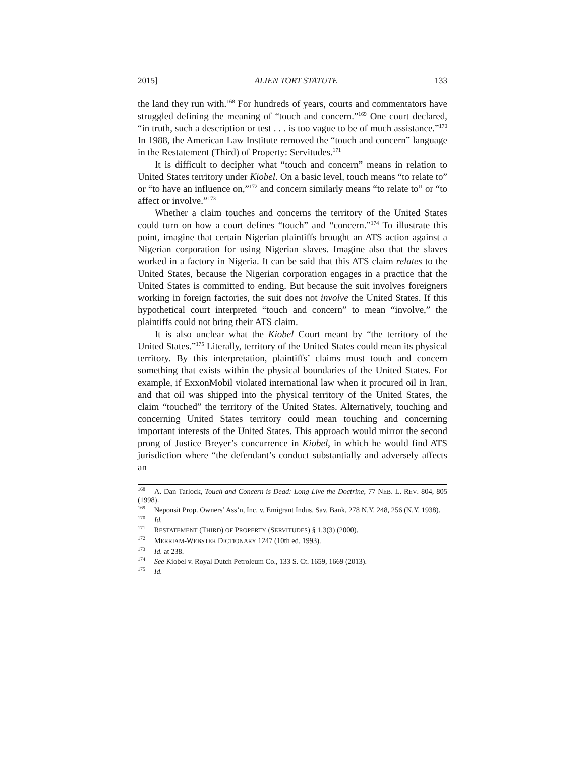2015] ALIEN TORT STATUTE 133
the land they run with.<sup>168</sup> For hundreds of years, courts and commentators have struggled defining the meaning of “touch and concern.”<sup>169</sup> One court declared, “in truth, such a description or test . . . is too vague to be of much assistance.”<sup>170</sup> In 1988, the American Law Institute removed the “touch and concern” language in the Restatement (Third) of Property: Servitudes.<sup>171</sup>
It is difficult to decipher what “touch and concern” means in relation to United States territory under Kiobel. On a basic level, touch means “to relate to” or “to have an influence on,”<sup>172</sup> and concern similarly means “to relate to” or “to affect or involve.”<sup>173</sup>
Whether a claim touches and concerns the territory of the United States could turn on how a court defines “touch” and “concern.”<sup>174</sup> To illustrate this point, imagine that certain Nigerian plaintiffs brought an ATS action against a Nigerian corporation for using Nigerian slaves. Imagine also that the slaves worked in a factory in Nigeria. It can be said that this ATS claim relates to the United States, because the Nigerian corporation engages in a practice that the United States is committed to ending. But because the suit involves foreigners working in foreign factories, the suit does not involve the United States. If this hypothetical court interpreted “touch and concern” to mean “involve,” the plaintiffs could not bring their ATS claim.
It is also unclear what the Kiobel Court meant by “the territory of the United States.”<sup>175</sup> Literally, territory of the United States could mean its physical territory. By this interpretation, plaintiffs’ claims must touch and concern something that exists within the physical boundaries of the United States. For example, if ExxonMobil violated international law when it procured oil in Iran, and that oil was shipped into the physical territory of the United States, the claim “touched” the territory of the United States. Alternatively, touching and concerning United States territory could mean touching and concerning important interests of the United States. This approach would mirror the second prong of Justice Breyer’s concurrence in Kiobel, in which he would find ATS jurisdiction where “the defendant’s conduct substantially and adversely affects an
<sup>168</sup> A. Dan Tarlock, Touch and Concern is Dead: Long Live the Doctrine, 77 NEB. L. REV. 804, 805 (1998).
<sup>169</sup> Neponsit Prop. Owners’ Ass’n, Inc. v. Emigrant Indus. Sav. Bank, 278 N.Y. 248, 256 (N.Y. 1938).
<sup>170</sup> Id.
<sup>171</sup> RESTATEMENT (THIRD) OF PROPERTY (SERVITUDES) § 1.3(3) (2000).
<sup>172</sup> MERRIAM-WEBSTER DICTIONARY 1247 (10th ed. 1993).
<sup>173</sup> Id. at 238.
<sup>174</sup> See Kiobel v. Royal Dutch Petroleum Co., 133 S. Ct. 1659, 1669 (2013).
<sup>175</sup> Id.